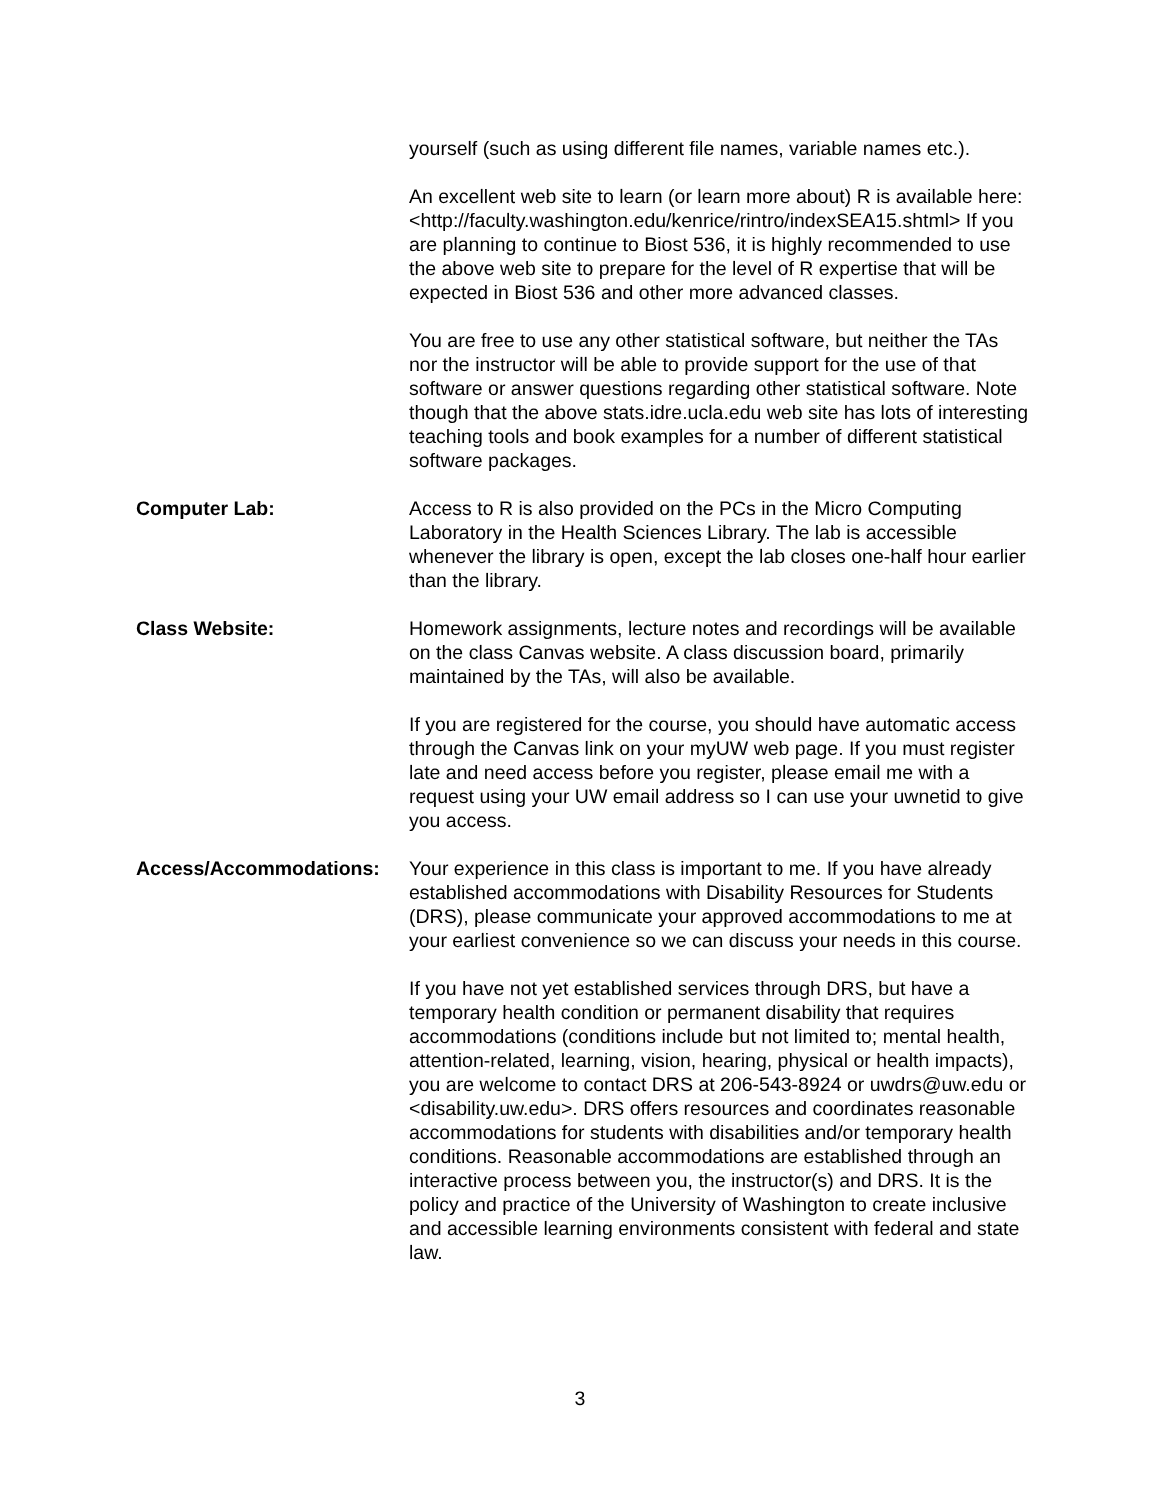yourself (such as using different file names, variable names etc.).
An excellent web site to learn (or learn more about) R is available here:
<http://faculty.washington.edu/kenrice/rintro/indexSEA15.shtml> If you are planning to continue to Biost 536, it is highly recommended to use the above web site to prepare for the level of R expertise that will be expected in Biost 536 and other more advanced classes.
You are free to use any other statistical software, but neither the TAs nor the instructor will be able to provide support for the use of that software or answer questions regarding other statistical software. Note though that the above stats.idre.ucla.edu web site has lots of interesting teaching tools and book examples for a number of different statistical software packages.
Computer Lab: Access to R is also provided on the PCs in the Micro Computing Laboratory in the Health Sciences Library. The lab is accessible whenever the library is open, except the lab closes one-half hour earlier than the library.
Class Website: Homework assignments, lecture notes and recordings will be available on the class Canvas website. A class discussion board, primarily maintained by the TAs, will also be available.
If you are registered for the course, you should have automatic access through the Canvas link on your myUW web page. If you must register late and need access before you register, please email me with a request using your UW email address so I can use your uwnetid to give you access.
Access/Accommodations: Your experience in this class is important to me. If you have already established accommodations with Disability Resources for Students (DRS), please communicate your approved accommodations to me at your earliest convenience so we can discuss your needs in this course.
If you have not yet established services through DRS, but have a temporary health condition or permanent disability that requires accommodations (conditions include but not limited to; mental health, attention-related, learning, vision, hearing, physical or health impacts), you are welcome to contact DRS at 206-543-8924 or uwdrs@uw.edu or <disability.uw.edu>. DRS offers resources and coordinates reasonable accommodations for students with disabilities and/or temporary health conditions. Reasonable accommodations are established through an interactive process between you, the instructor(s) and DRS. It is the policy and practice of the University of Washington to create inclusive and accessible learning environments consistent with federal and state law.
3